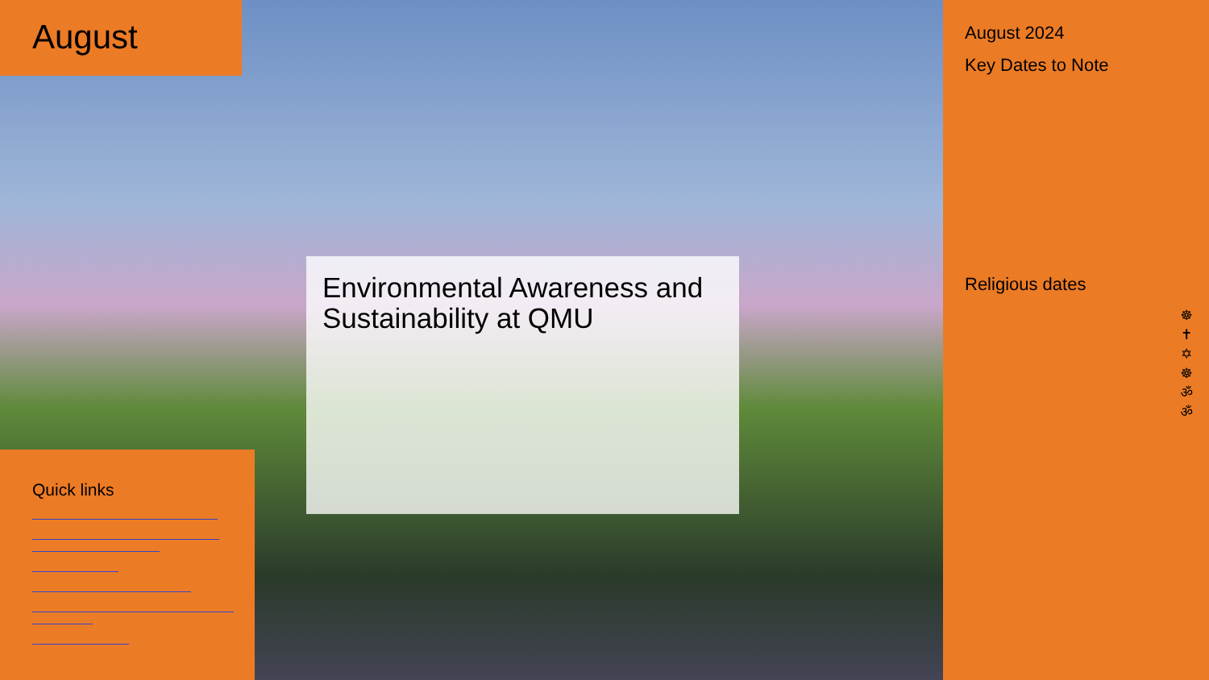August
Environmental Awareness and Sustainability at QMU
Quick links
August 2024
Key Dates to Note
Religious dates
☸
✝
✡
☸
ॐ
ॐ